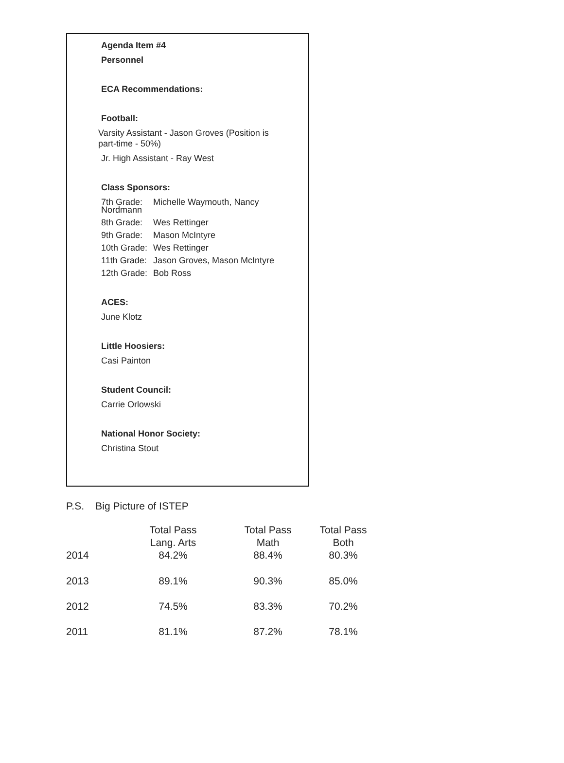Agenda Item #4
Personnel
ECA Recommendations:
Football:
Varsity Assistant - Jason Groves (Position is part-time - 50%)
Jr. High Assistant - Ray West
Class Sponsors:
7th Grade: Michelle Waymouth, Nancy
Nordmann
8th Grade: Wes Rettinger
9th Grade: Mason McIntyre
10th Grade: Wes Rettinger
11th Grade: Jason Groves, Mason McIntyre
12th Grade: Bob Ross
ACES:
June Klotz
Little Hoosiers:
Casi Painton
Student Council:
Carrie Orlowski
National Honor Society:
Christina Stout
P.S. Big Picture of ISTEP
| 2014 | Total Pass Lang. Arts 84.2% | Total Pass Math 88.4% | Total Pass Both 80.3% |
| --- | --- | --- | --- |
| 2013 | 89.1% | 90.3% | 85.0% |
| 2012 | 74.5% | 83.3% | 70.2% |
| 2011 | 81.1% | 87.2% | 78.1% |